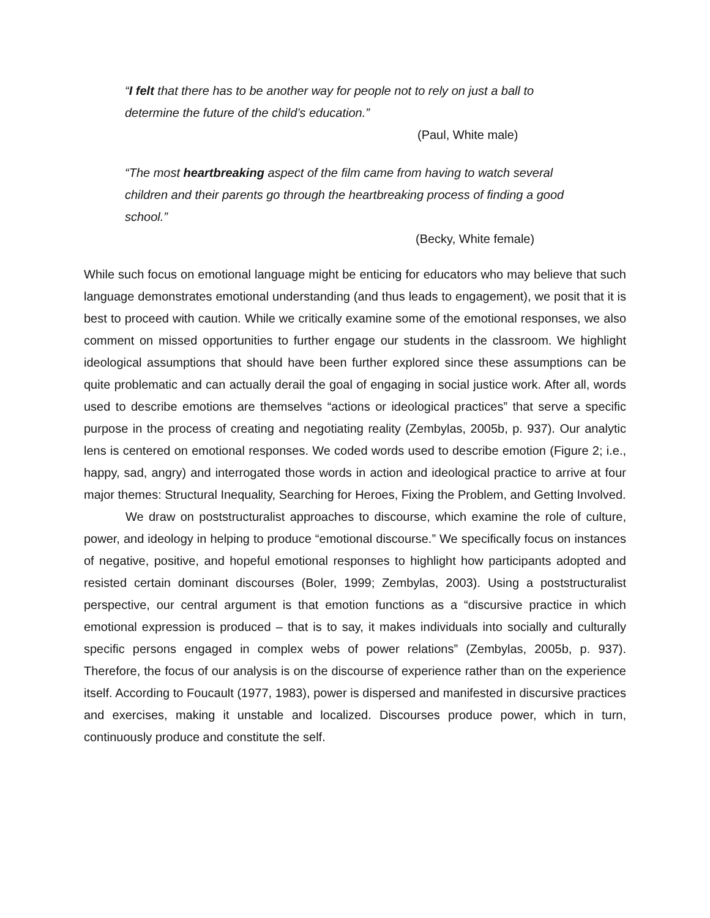“I felt that there has to be another way for people not to rely on just a ball to determine the future of the child’s education.”
(Paul, White male)
“The most heartbreaking aspect of the film came from having to watch several children and their parents go through the heartbreaking process of finding a good school.”
(Becky, White female)
While such focus on emotional language might be enticing for educators who may believe that such language demonstrates emotional understanding (and thus leads to engagement), we posit that it is best to proceed with caution. While we critically examine some of the emotional responses, we also comment on missed opportunities to further engage our students in the classroom. We highlight ideological assumptions that should have been further explored since these assumptions can be quite problematic and can actually derail the goal of engaging in social justice work. After all, words used to describe emotions are themselves “actions or ideological practices” that serve a specific purpose in the process of creating and negotiating reality (Zembylas, 2005b, p. 937). Our analytic lens is centered on emotional responses. We coded words used to describe emotion (Figure 2; i.e., happy, sad, angry) and interrogated those words in action and ideological practice to arrive at four major themes: Structural Inequality, Searching for Heroes, Fixing the Problem, and Getting Involved.
We draw on poststructuralist approaches to discourse, which examine the role of culture, power, and ideology in helping to produce “emotional discourse.” We specifically focus on instances of negative, positive, and hopeful emotional responses to highlight how participants adopted and resisted certain dominant discourses (Boler, 1999; Zembylas, 2003). Using a poststructuralist perspective, our central argument is that emotion functions as a “discursive practice in which emotional expression is produced – that is to say, it makes individuals into socially and culturally specific persons engaged in complex webs of power relations” (Zembylas, 2005b, p. 937). Therefore, the focus of our analysis is on the discourse of experience rather than on the experience itself. According to Foucault (1977, 1983), power is dispersed and manifested in discursive practices and exercises, making it unstable and localized. Discourses produce power, which in turn, continuously produce and constitute the self.